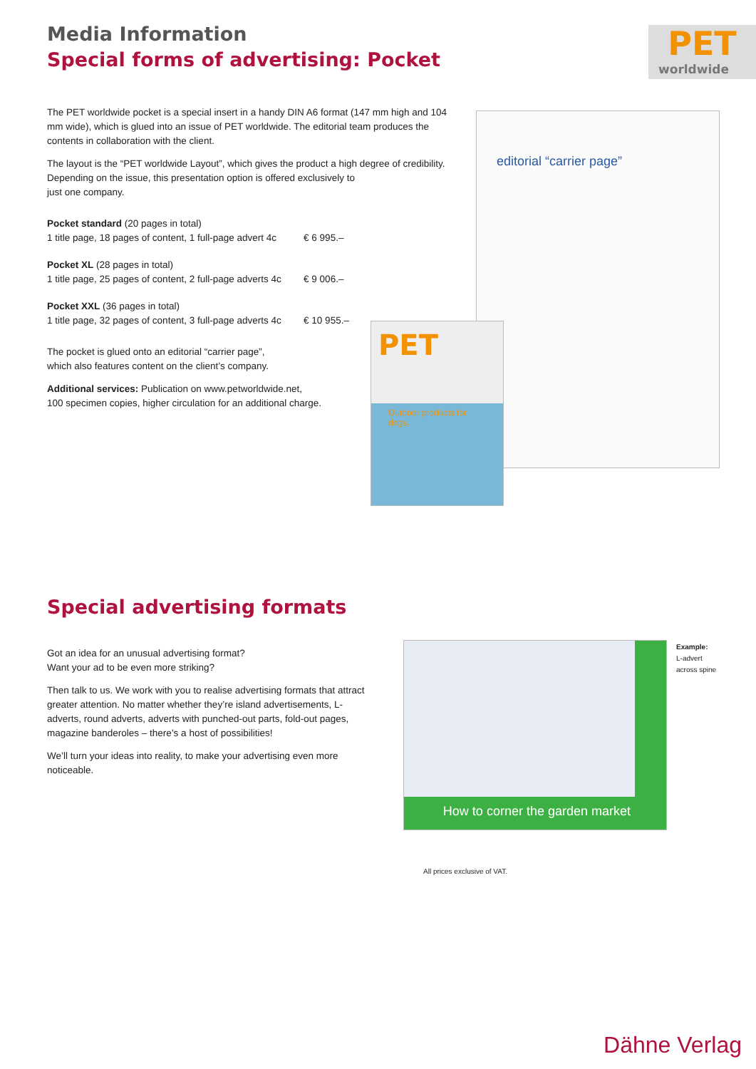Media Information
Special forms of advertising: Pocket
PET
worldwide
The PET worldwide pocket is a special insert in a handy DIN A6 format (147 mm high and 104 mm wide), which is glued into an issue of PET worldwide. The editorial team produces the contents in collaboration with the client.
The layout is the “PET worldwide Layout”, which gives the product a high degree of credibility. Depending on the issue, this presentation option is offered exclusively to
just one company.
| Pocket standard (20 pages in total) 1 title page, 18 pages of content, 1 full-page advert 4c | € 6 995.– |
| Pocket XL (28 pages in total) 1 title page, 25 pages of content, 2 full-page adverts 4c | € 9 006.– |
| Pocket XXL (36 pages in total) 1 title page, 32 pages of content, 3 full-page adverts 4c | € 10 955.– |
The pocket is glued onto an editorial “carrier page”,
which also features content on the client’s company.
Additional services: Publication on www.petworldwide.net,
100 specimen copies, higher circulation for an additional charge.
editorial “carrier page”
PET
Outdoor products for dogs.
Special advertising formats
Got an idea for an unusual advertising format?
Want your ad to be even more striking?
Then talk to us. We work with you to realise advertising formats that attract greater attention. No matter whether they’re island advertisements, L-adverts, round adverts, adverts with punched-out parts, fold-out pages, magazine banderoles – there’s a host of possibilities!
We’ll turn your ideas into reality, to make your advertising even more noticeable.
How to corner the garden market
Example:
L-advert
across spine
All prices exclusive of VAT.
Dähne Verlag